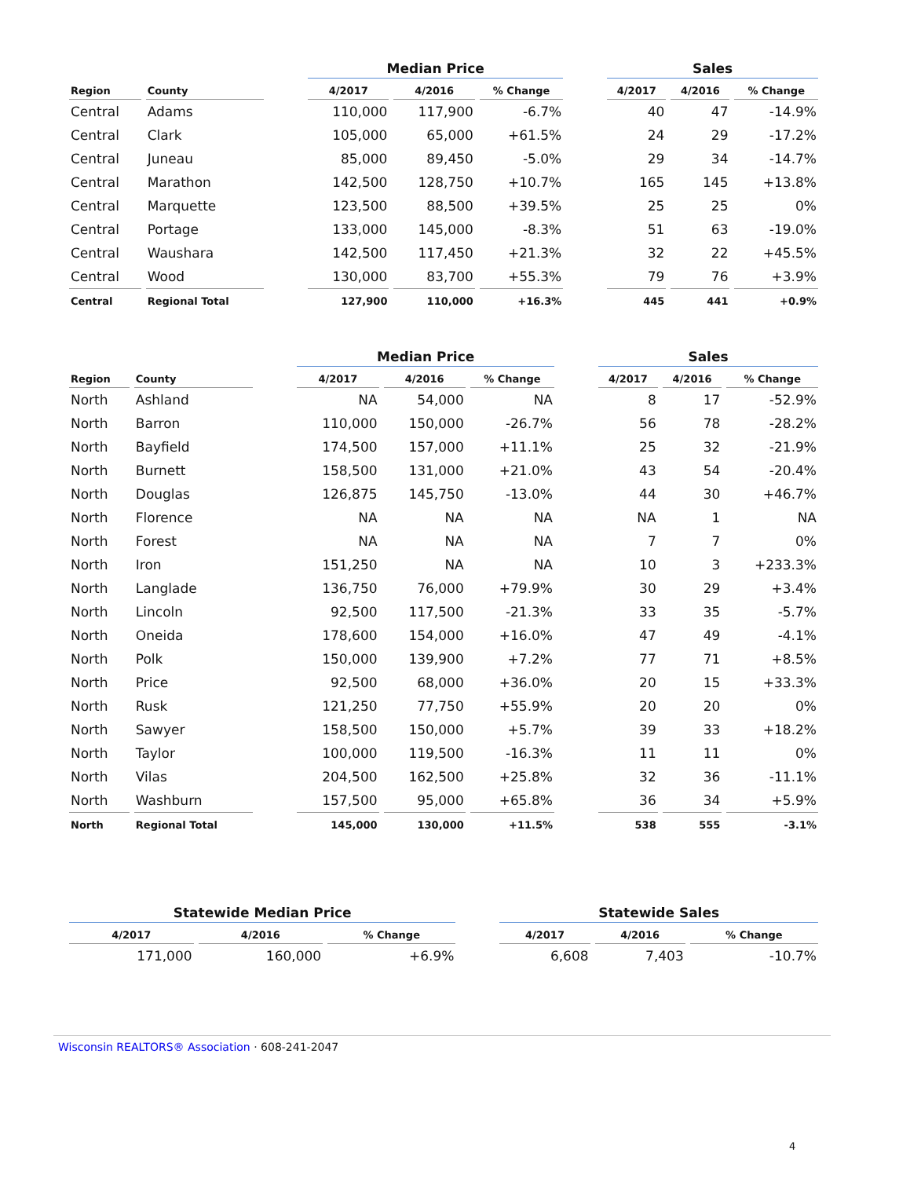| | | | Median Price | | | | Sales | | |
| --- | --- | --- | --- | --- | --- | --- | --- | --- | --- |
| Region | County | | 4/2017 | 4/2016 | % Change | | 4/2017 | 4/2016 | % Change |
| Central | Adams | | 110,000 | 117,900 | -6.7% | | 40 | 47 | -14.9% |
| Central | Clark | | 105,000 | 65,000 | +61.5% | | 24 | 29 | -17.2% |
| Central | Juneau | | 85,000 | 89,450 | -5.0% | | 29 | 34 | -14.7% |
| Central | Marathon | | 142,500 | 128,750 | +10.7% | | 165 | 145 | +13.8% |
| Central | Marquette | | 123,500 | 88,500 | +39.5% | | 25 | 25 | 0% |
| Central | Portage | | 133,000 | 145,000 | -8.3% | | 51 | 63 | -19.0% |
| Central | Waushara | | 142,500 | 117,450 | +21.3% | | 32 | 22 | +45.5% |
| Central | Wood | | 130,000 | 83,700 | +55.3% | | 79 | 76 | +3.9% |
| Central | Regional Total | | 127,900 | 110,000 | +16.3% | | 445 | 441 | +0.9% |
| | | | Median Price | | | | Sales | | |
| --- | --- | --- | --- | --- | --- | --- | --- | --- | --- |
| Region | County | | 4/2017 | 4/2016 | % Change | | 4/2017 | 4/2016 | % Change |
| North | Ashland | | NA | 54,000 | NA | | 8 | 17 | -52.9% |
| North | Barron | | 110,000 | 150,000 | -26.7% | | 56 | 78 | -28.2% |
| North | Bayfield | | 174,500 | 157,000 | +11.1% | | 25 | 32 | -21.9% |
| North | Burnett | | 158,500 | 131,000 | +21.0% | | 43 | 54 | -20.4% |
| North | Douglas | | 126,875 | 145,750 | -13.0% | | 44 | 30 | +46.7% |
| North | Florence | | NA | NA | NA | | NA | 1 | NA |
| North | Forest | | NA | NA | NA | | 7 | 7 | 0% |
| North | Iron | | 151,250 | NA | NA | | 10 | 3 | +233.3% |
| North | Langlade | | 136,750 | 76,000 | +79.9% | | 30 | 29 | +3.4% |
| North | Lincoln | | 92,500 | 117,500 | -21.3% | | 33 | 35 | -5.7% |
| North | Oneida | | 178,600 | 154,000 | +16.0% | | 47 | 49 | -4.1% |
| North | Polk | | 150,000 | 139,900 | +7.2% | | 77 | 71 | +8.5% |
| North | Price | | 92,500 | 68,000 | +36.0% | | 20 | 15 | +33.3% |
| North | Rusk | | 121,250 | 77,750 | +55.9% | | 20 | 20 | 0% |
| North | Sawyer | | 158,500 | 150,000 | +5.7% | | 39 | 33 | +18.2% |
| North | Taylor | | 100,000 | 119,500 | -16.3% | | 11 | 11 | 0% |
| North | Vilas | | 204,500 | 162,500 | +25.8% | | 32 | 36 | -11.1% |
| North | Washburn | | 157,500 | 95,000 | +65.8% | | 36 | 34 | +5.9% |
| North | Regional Total | | 145,000 | 130,000 | +11.5% | | 538 | 555 | -3.1% |
| Statewide Median Price | | | | Statewide Sales | | |
| --- | --- | --- | --- | --- | --- | --- |
| 4/2017 | 4/2016 | % Change | | 4/2017 | 4/2016 | % Change |
| 171,000 | 160,000 | +6.9% | | 6,608 | 7,403 | -10.7% |
Wisconsin REALTORS® Association · 608-241-2047
4